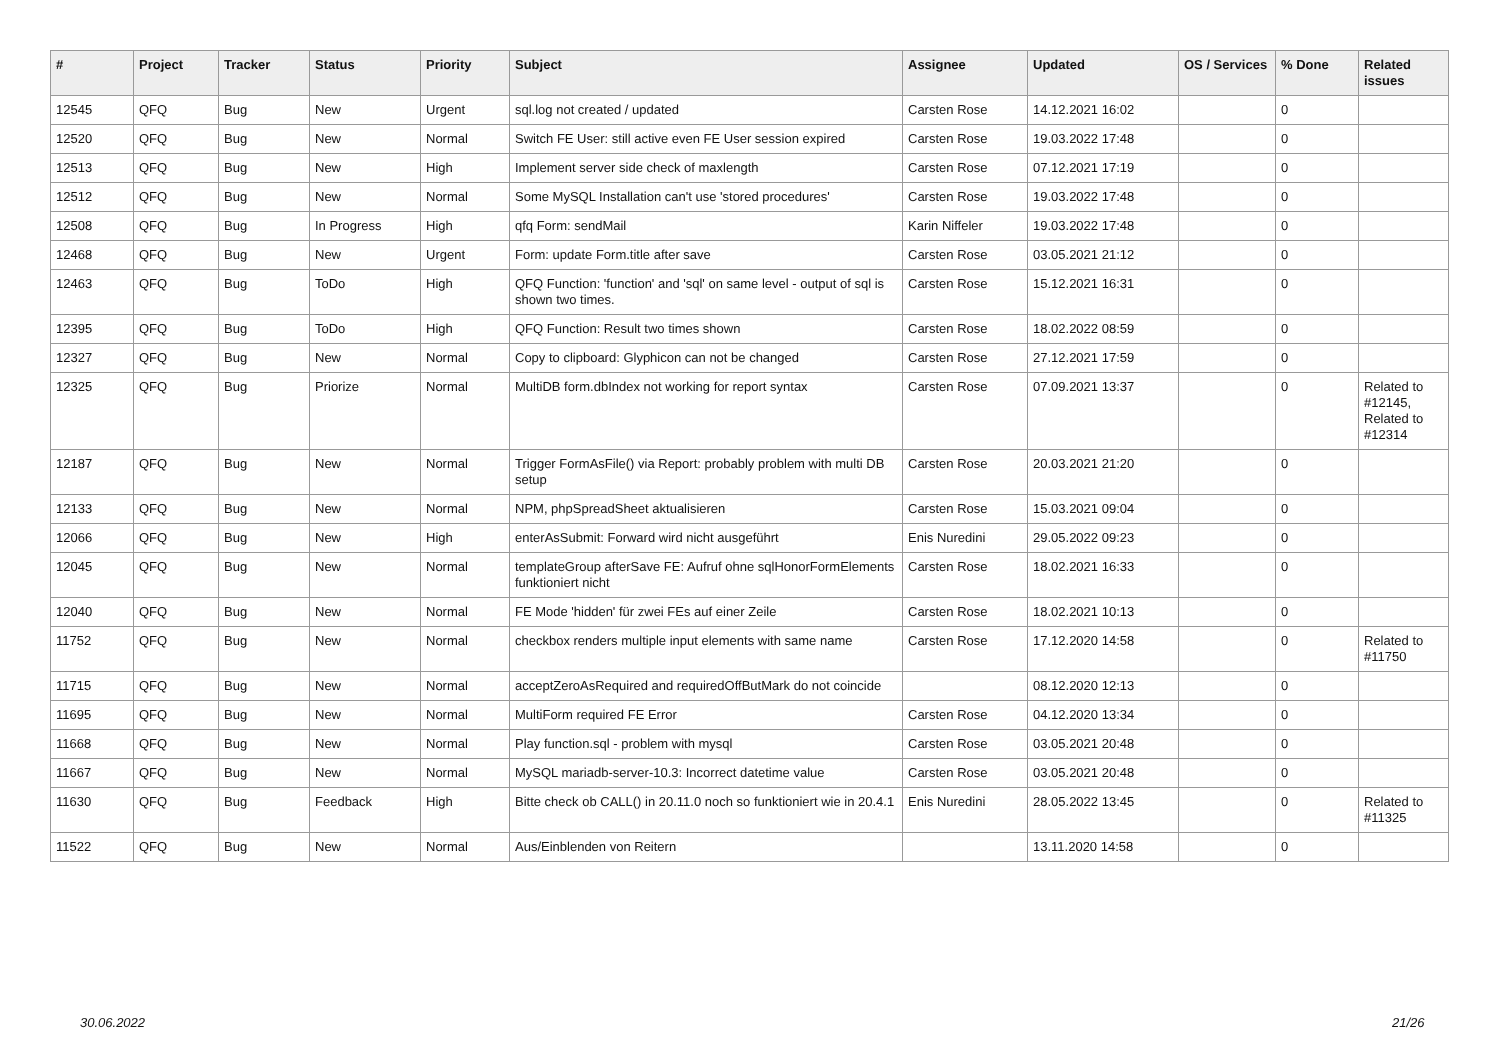| # | Project | Tracker | Status | Priority | Subject | Assignee | Updated | OS / Services | % Done | Related issues |
| --- | --- | --- | --- | --- | --- | --- | --- | --- | --- | --- |
| 12545 | QFQ | Bug | New | Urgent | sql.log not created / updated | Carsten Rose | 14.12.2021 16:02 | | 0 | |
| 12520 | QFQ | Bug | New | Normal | Switch FE User: still active even FE User session expired | Carsten Rose | 19.03.2022 17:48 | | 0 | |
| 12513 | QFQ | Bug | New | High | Implement server side check of maxlength | Carsten Rose | 07.12.2021 17:19 | | 0 | |
| 12512 | QFQ | Bug | New | Normal | Some MySQL Installation can't use 'stored procedures' | Carsten Rose | 19.03.2022 17:48 | | 0 | |
| 12508 | QFQ | Bug | In Progress | High | qfq Form: sendMail | Karin Niffeler | 19.03.2022 17:48 | | 0 | |
| 12468 | QFQ | Bug | New | Urgent | Form: update Form.title after save | Carsten Rose | 03.05.2021 21:12 | | 0 | |
| 12463 | QFQ | Bug | ToDo | High | QFQ Function: 'function' and 'sql' on same level - output of sql is shown two times. | Carsten Rose | 15.12.2021 16:31 | | 0 | |
| 12395 | QFQ | Bug | ToDo | High | QFQ Function: Result two times shown | Carsten Rose | 18.02.2022 08:59 | | 0 | |
| 12327 | QFQ | Bug | New | Normal | Copy to clipboard: Glyphicon can not be changed | Carsten Rose | 27.12.2021 17:59 | | 0 | |
| 12325 | QFQ | Bug | Priorize | Normal | MultiDB form.dbIndex not working for report syntax | Carsten Rose | 07.09.2021 13:37 | | 0 | Related to #12145, Related to #12314 |
| 12187 | QFQ | Bug | New | Normal | Trigger FormAsFile() via Report: probably problem with multi DB setup | Carsten Rose | 20.03.2021 21:20 | | 0 | |
| 12133 | QFQ | Bug | New | Normal | NPM, phpSpreadSheet aktualisieren | Carsten Rose | 15.03.2021 09:04 | | 0 | |
| 12066 | QFQ | Bug | New | High | enterAsSubmit: Forward wird nicht ausgeführt | Enis Nuredini | 29.05.2022 09:23 | | 0 | |
| 12045 | QFQ | Bug | New | Normal | templateGroup afterSave FE: Aufruf ohne sqlHonorFormElements funktioniert nicht | Carsten Rose | 18.02.2021 16:33 | | 0 | |
| 12040 | QFQ | Bug | New | Normal | FE Mode 'hidden' für zwei FEs auf einer Zeile | Carsten Rose | 18.02.2021 10:13 | | 0 | |
| 11752 | QFQ | Bug | New | Normal | checkbox renders multiple input elements with same name | Carsten Rose | 17.12.2020 14:58 | | 0 | Related to #11750 |
| 11715 | QFQ | Bug | New | Normal | acceptZeroAsRequired and requiredOffButMark do not coincide | | 08.12.2020 12:13 | | 0 | |
| 11695 | QFQ | Bug | New | Normal | MultiForm required FE Error | Carsten Rose | 04.12.2020 13:34 | | 0 | |
| 11668 | QFQ | Bug | New | Normal | Play function.sql - problem with mysql | Carsten Rose | 03.05.2021 20:48 | | 0 | |
| 11667 | QFQ | Bug | New | Normal | MySQL mariadb-server-10.3: Incorrect datetime value | Carsten Rose | 03.05.2021 20:48 | | 0 | |
| 11630 | QFQ | Bug | Feedback | High | Bitte check ob CALL() in 20.11.0 noch so funktioniert wie in 20.4.1 | Enis Nuredini | 28.05.2022 13:45 | | 0 | Related to #11325 |
| 11522 | QFQ | Bug | New | Normal | Aus/Einblenden von Reitern | | 13.11.2020 14:58 | | 0 | |
30.06.2022 21/26